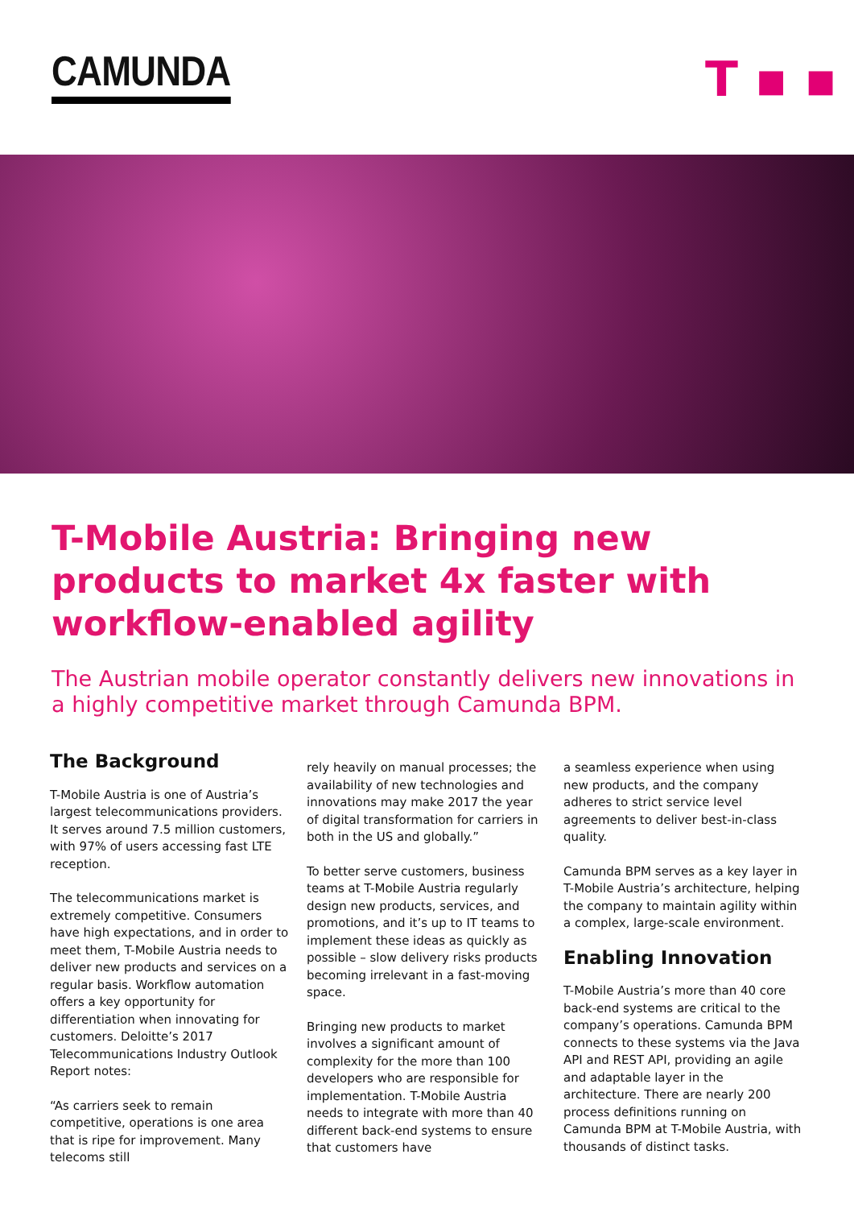CAMUNDA T ▪ ▪
T-Mobile Austria: Bringing new products to market 4x faster with workflow-enabled agility
The Austrian mobile operator constantly delivers new innovations in a highly competitive market through Camunda BPM.
The Background
T-Mobile Austria is one of Austria’s largest telecommunications providers. It serves around 7.5 million customers, with 97% of users accessing fast LTE reception.
The telecommunications market is extremely competitive. Consumers have high expectations, and in order to meet them, T-Mobile Austria needs to deliver new products and services on a regular basis. Workflow automation offers a key opportunity for differentiation when innovating for customers. Deloitte’s 2017 Telecommunications Industry Outlook Report notes:
“As carriers seek to remain competitive, operations is one area that is ripe for improvement. Many telecoms still
rely heavily on manual processes; the availability of new technologies and innovations may make 2017 the year of digital transformation for carriers in both in the US and globally.”
To better serve customers, business teams at T-Mobile Austria regularly design new products, services, and promotions, and it’s up to IT teams to implement these ideas as quickly as possible – slow delivery risks products becoming irrelevant in a fast-moving space.
Bringing new products to market involves a significant amount of complexity for the more than 100 developers who are responsible for implementation. T-Mobile Austria needs to integrate with more than 40 different back-end systems to ensure that customers have
a seamless experience when using new products, and the company adheres to strict service level agreements to deliver best-in-class quality.
Camunda BPM serves as a key layer in T-Mobile Austria’s architecture, helping the company to maintain agility within a complex, large-scale environment.
Enabling Innovation
T-Mobile Austria’s more than 40 core back-end systems are critical to the company’s operations. Camunda BPM connects to these systems via the Java API and REST API, providing an agile and adaptable layer in the architecture. There are nearly 200 process definitions running on Camunda BPM at T-Mobile Austria, with thousands of distinct tasks.